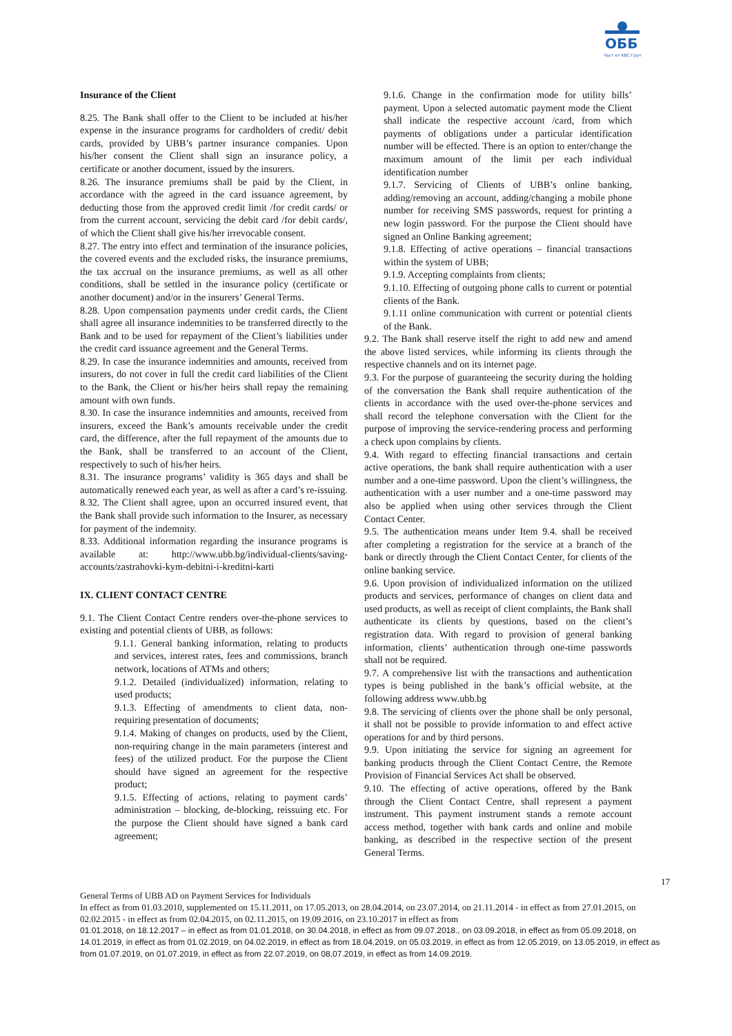ОББ
Част от KBC Груп
Insurance of the Client
8.25. The Bank shall offer to the Client to be included at his/her expense in the insurance programs for cardholders of credit/ debit cards, provided by UBB’s partner insurance companies. Upon his/her consent the Client shall sign an insurance policy, a certificate or another document, issued by the insurers.
8.26. The insurance premiums shall be paid by the Client, in accordance with the agreed in the card issuance agreement, by deducting those from the approved credit limit /for credit cards/ or from the current account, servicing the debit card /for debit cards/, of which the Client shall give his/her irrevocable consent.
8.27. The entry into effect and termination of the insurance policies, the covered events and the excluded risks, the insurance premiums, the tax accrual on the insurance premiums, as well as all other conditions, shall be settled in the insurance policy (certificate or another document) and/or in the insurers’ General Terms.
8.28. Upon compensation payments under credit cards, the Client shall agree all insurance indemnities to be transferred directly to the Bank and to be used for repayment of the Client’s liabilities under the credit card issuance agreement and the General Terms.
8.29. In case the insurance indemnities and amounts, received from insurers, do not cover in full the credit card liabilities of the Client to the Bank, the Client or his/her heirs shall repay the remaining amount with own funds.
8.30. In case the insurance indemnities and amounts, received from insurers, exceed the Bank’s amounts receivable under the credit card, the difference, after the full repayment of the amounts due to the Bank, shall be transferred to an account of the Client, respectively to such of his/her heirs.
8.31. The insurance programs’ validity is 365 days and shall be automatically renewed each year, as well as after a card’s re-issuing.
8.32. The Client shall agree, upon an occurred insured event, that the Bank shall provide such information to the Insurer, as necessary for payment of the indemnity.
8.33. Additional information regarding the insurance programs is available at: http://www.ubb.bg/individual-clients/saving-accounts/zastrahovki-kym-debitni-i-kreditni-karti
IX. CLIENT CONTACT CENTRE
9.1. The Client Contact Centre renders over-the-phone services to existing and potential clients of UBB, as follows:
9.1.1. General banking information, relating to products and services, interest rates, fees and commissions, branch network, locations of ATMs and others;
9.1.2. Detailed (individualized) information, relating to used products;
9.1.3. Effecting of amendments to client data, non-requiring presentation of documents;
9.1.4. Making of changes on products, used by the Client, non-requiring change in the main parameters (interest and fees) of the utilized product. For the purpose the Client should have signed an agreement for the respective product;
9.1.5. Effecting of actions, relating to payment cards’ administration – blocking, de-blocking, reissuing etc. For the purpose the Client should have signed a bank card agreement;
9.1.6. Change in the confirmation mode for utility bills’ payment. Upon a selected automatic payment mode the Client shall indicate the respective account /card, from which payments of obligations under a particular identification number will be effected. There is an option to enter/change the maximum amount of the limit per each individual identification number
9.1.7. Servicing of Clients of UBB’s online banking, adding/removing an account, adding/changing a mobile phone number for receiving SMS passwords, request for printing a new login password. For the purpose the Client should have signed an Online Banking agreement;
9.1.8. Effecting of active operations – financial transactions within the system of UBB;
9.1.9. Accepting complaints from clients;
9.1.10. Effecting of outgoing phone calls to current or potential clients of the Bank.
9.1.11 online communication with current or potential clients of the Bank.
9.2. The Bank shall reserve itself the right to add new and amend the above listed services, while informing its clients through the respective channels and on its internet page.
9.3. For the purpose of guaranteeing the security during the holding of the conversation the Bank shall require authentication of the clients in accordance with the used over-the-phone services and shall record the telephone conversation with the Client for the purpose of improving the service-rendering process and performing a check upon complains by clients.
9.4. With regard to effecting financial transactions and certain active operations, the bank shall require authentication with a user number and a one-time password. Upon the client’s willingness, the authentication with a user number and a one-time password may also be applied when using other services through the Client Contact Center.
9.5. The authentication means under Item 9.4. shall be received after completing a registration for the service at a branch of the bank or directly through the Client Contact Center, for clients of the online banking service.
9.6. Upon provision of individualized information on the utilized products and services, performance of changes on client data and used products, as well as receipt of client complaints, the Bank shall authenticate its clients by questions, based on the client’s registration data. With regard to provision of general banking information, clients’ authentication through one-time passwords shall not be required.
9.7. A comprehensive list with the transactions and authentication types is being published in the bank’s official website, at the following address www.ubb.bg
9.8. The servicing of clients over the phone shall be only personal, it shall not be possible to provide information to and effect active operations for and by third persons.
9.9. Upon initiating the service for signing an agreement for banking products through the Client Contact Centre, the Remote Provision of Financial Services Act shall be observed.
9.10. The effecting of active operations, offered by the Bank through the Client Contact Centre, shall represent a payment instrument. This payment instrument stands a remote account access method, together with bank cards and online and mobile banking, as described in the respective section of the present General Terms.
17
General Terms of UBB AD on Payment Services for Individuals
In effect as from 01.03.2010, supplemented on 15.11.2011, on 17.05.2013, on 28.04.2014, on 23.07.2014, on 21.11.2014 - in effect as from 27.01.2015, on 02.02.2015 - in effect as from 02.04.2015, on 02.11.2015, on 19.09.2016, on 23.10.2017 in effect as from
01.01.2018, on 18.12.2017 – in effect as from 01.01.2018, on 30.04.2018, in effect as from 09.07.2018., on 03.09.2018, in effect as from 05.09.2018, on 14.01.2019, in effect as from 01.02.2019, on 04.02.2019, in effect as from 18.04.2019, on 05.03.2019, in effect as from 12.05.2019, on 13.05.2019, in effect as from 01.07.2019, on 01.07.2019, in effect as from 22.07.2019, on 08.07.2019, in effect as from 14.09.2019.